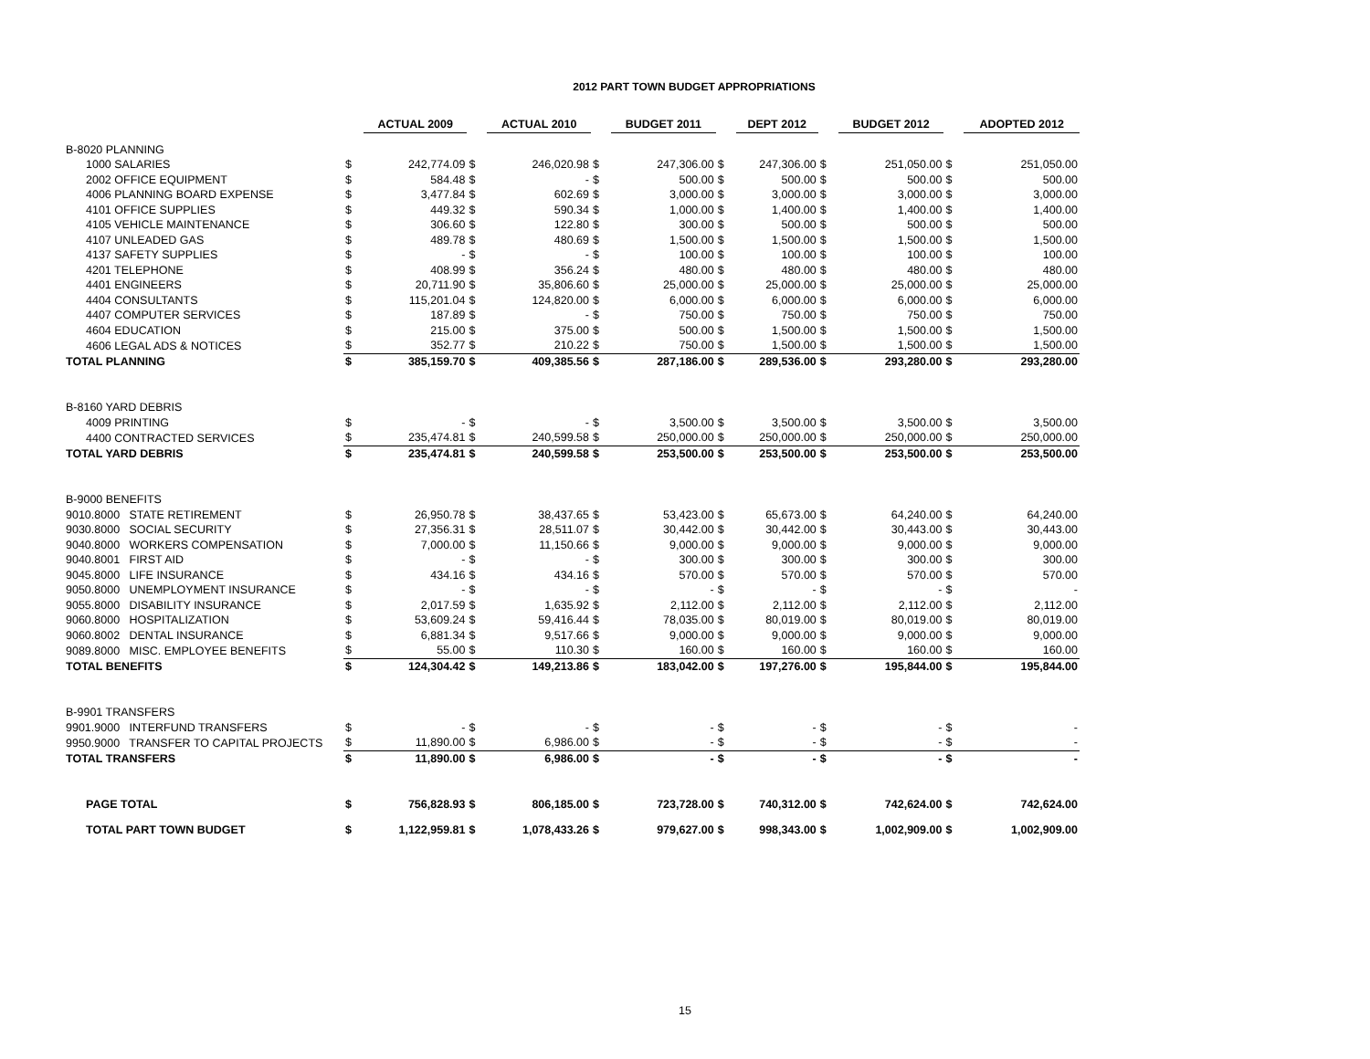2012 PART TOWN BUDGET APPROPRIATIONS
| | | | ACTUAL 2009 | | ACTUAL 2010 | | BUDGET 2011 | | DEPT 2012 | | BUDGET 2012 | | ADOPTED 2012 |
| B-8020 PLANNING | | | | | | | | | | | | | |
| | 1000 SALARIES | $ | 242,774.09 | $ | 246,020.98 | $ | 247,306.00 | $ | 247,306.00 | $ | 251,050.00 | $ | 251,050.00 |
| | 2002 OFFICE EQUIPMENT | $ | 584.48 | $ | - | $ | 500.00 | $ | 500.00 | $ | 500.00 | $ | 500.00 |
| | 4006 PLANNING BOARD EXPENSE | $ | 3,477.84 | $ | 602.69 | $ | 3,000.00 | $ | 3,000.00 | $ | 3,000.00 | $ | 3,000.00 |
| | 4101 OFFICE SUPPLIES | $ | 449.32 | $ | 590.34 | $ | 1,000.00 | $ | 1,400.00 | $ | 1,400.00 | $ | 1,400.00 |
| | 4105 VEHICLE MAINTENANCE | $ | 306.60 | $ | 122.80 | $ | 300.00 | $ | 500.00 | $ | 500.00 | $ | 500.00 |
| | 4107 UNLEADED GAS | $ | 489.78 | $ | 480.69 | $ | 1,500.00 | $ | 1,500.00 | $ | 1,500.00 | $ | 1,500.00 |
| | 4137 SAFETY SUPPLIES | $ | - | $ | - | $ | 100.00 | $ | 100.00 | $ | 100.00 | $ | 100.00 |
| | 4201 TELEPHONE | $ | 408.99 | $ | 356.24 | $ | 480.00 | $ | 480.00 | $ | 480.00 | $ | 480.00 |
| | 4401 ENGINEERS | $ | 20,711.90 | $ | 35,806.60 | $ | 25,000.00 | $ | 25,000.00 | $ | 25,000.00 | $ | 25,000.00 |
| | 4404 CONSULTANTS | $ | 115,201.04 | $ | 124,820.00 | $ | 6,000.00 | $ | 6,000.00 | $ | 6,000.00 | $ | 6,000.00 |
| | 4407 COMPUTER SERVICES | $ | 187.89 | $ | - | $ | 750.00 | $ | 750.00 | $ | 750.00 | $ | 750.00 |
| | 4604 EDUCATION | $ | 215.00 | $ | 375.00 | $ | 500.00 | $ | 1,500.00 | $ | 1,500.00 | $ | 1,500.00 |
| | 4606 LEGAL ADS & NOTICES | $ | 352.77 | $ | 210.22 | $ | 750.00 | $ | 1,500.00 | $ | 1,500.00 | $ | 1,500.00 |
| TOTAL PLANNING | | $ | 385,159.70 | $ | 409,385.56 | $ | 287,186.00 | $ | 289,536.00 | $ | 293,280.00 | $ | 293,280.00 |
| B-8160 YARD DEBRIS | | | | | | | | | | | | | |
| | 4009 PRINTING | $ | - | $ | - | $ | 3,500.00 | $ | 3,500.00 | $ | 3,500.00 | $ | 3,500.00 |
| | 4400 CONTRACTED SERVICES | $ | 235,474.81 | $ | 240,599.58 | $ | 250,000.00 | $ | 250,000.00 | $ | 250,000.00 | $ | 250,000.00 |
| TOTAL YARD DEBRIS | | $ | 235,474.81 | $ | 240,599.58 | $ | 253,500.00 | $ | 253,500.00 | $ | 253,500.00 | $ | 253,500.00 |
| B-9000 BENEFITS | | | | | | | | | | | | | |
| 9010.8000 STATE RETIREMENT | | $ | 26,950.78 | $ | 38,437.65 | $ | 53,423.00 | $ | 65,673.00 | $ | 64,240.00 | $ | 64,240.00 |
| 9030.8000 SOCIAL SECURITY | | $ | 27,356.31 | $ | 28,511.07 | $ | 30,442.00 | $ | 30,442.00 | $ | 30,443.00 | $ | 30,443.00 |
| 9040.8000 WORKERS COMPENSATION | | $ | 7,000.00 | $ | 11,150.66 | $ | 9,000.00 | $ | 9,000.00 | $ | 9,000.00 | $ | 9,000.00 |
| 9040.8001 FIRST AID | | $ | - | $ | - | $ | 300.00 | $ | 300.00 | $ | 300.00 | $ | 300.00 |
| 9045.8000 LIFE INSURANCE | | $ | 434.16 | $ | 434.16 | $ | 570.00 | $ | 570.00 | $ | 570.00 | $ | 570.00 |
| 9050.8000 UNEMPLOYMENT INSURANCE | | $ | - | $ | - | $ | - | $ | - | $ | - | $ | - |
| 9055.8000 DISABILITY INSURANCE | | $ | 2,017.59 | $ | 1,635.92 | $ | 2,112.00 | $ | 2,112.00 | $ | 2,112.00 | $ | 2,112.00 |
| 9060.8000 HOSPITALIZATION | | $ | 53,609.24 | $ | 59,416.44 | $ | 78,035.00 | $ | 80,019.00 | $ | 80,019.00 | $ | 80,019.00 |
| 9060.8002 DENTAL INSURANCE | | $ | 6,881.34 | $ | 9,517.66 | $ | 9,000.00 | $ | 9,000.00 | $ | 9,000.00 | $ | 9,000.00 |
| 9089.8000 MISC. EMPLOYEE BENEFITS | | $ | 55.00 | $ | 110.30 | $ | 160.00 | $ | 160.00 | $ | 160.00 | $ | 160.00 |
| TOTAL BENEFITS | | $ | 124,304.42 | $ | 149,213.86 | $ | 183,042.00 | $ | 197,276.00 | $ | 195,844.00 | $ | 195,844.00 |
| B-9901 TRANSFERS | | | | | | | | | | | | | |
| 9901.9000 INTERFUND TRANSFERS | | $ | - | $ | - | $ | - | $ | - | $ | - | $ | - |
| 9950.9000 TRANSFER TO CAPITAL PROJECTS | | $ | 11,890.00 | $ | 6,986.00 | $ | - | $ | - | $ | - | $ | - |
| TOTAL TRANSFERS | | $ | 11,890.00 | $ | 6,986.00 | $ | - | $ | - | $ | - | $ | - |
| | PAGE TOTAL | $ | 756,828.93 | $ | 806,185.00 | $ | 723,728.00 | $ | 740,312.00 | $ | 742,624.00 | $ | 742,624.00 |
| | TOTAL PART TOWN BUDGET | $ | 1,122,959.81 | $ | 1,078,433.26 | $ | 979,627.00 | $ | 998,343.00 | $ | 1,002,909.00 | $ | 1,002,909.00 |
15